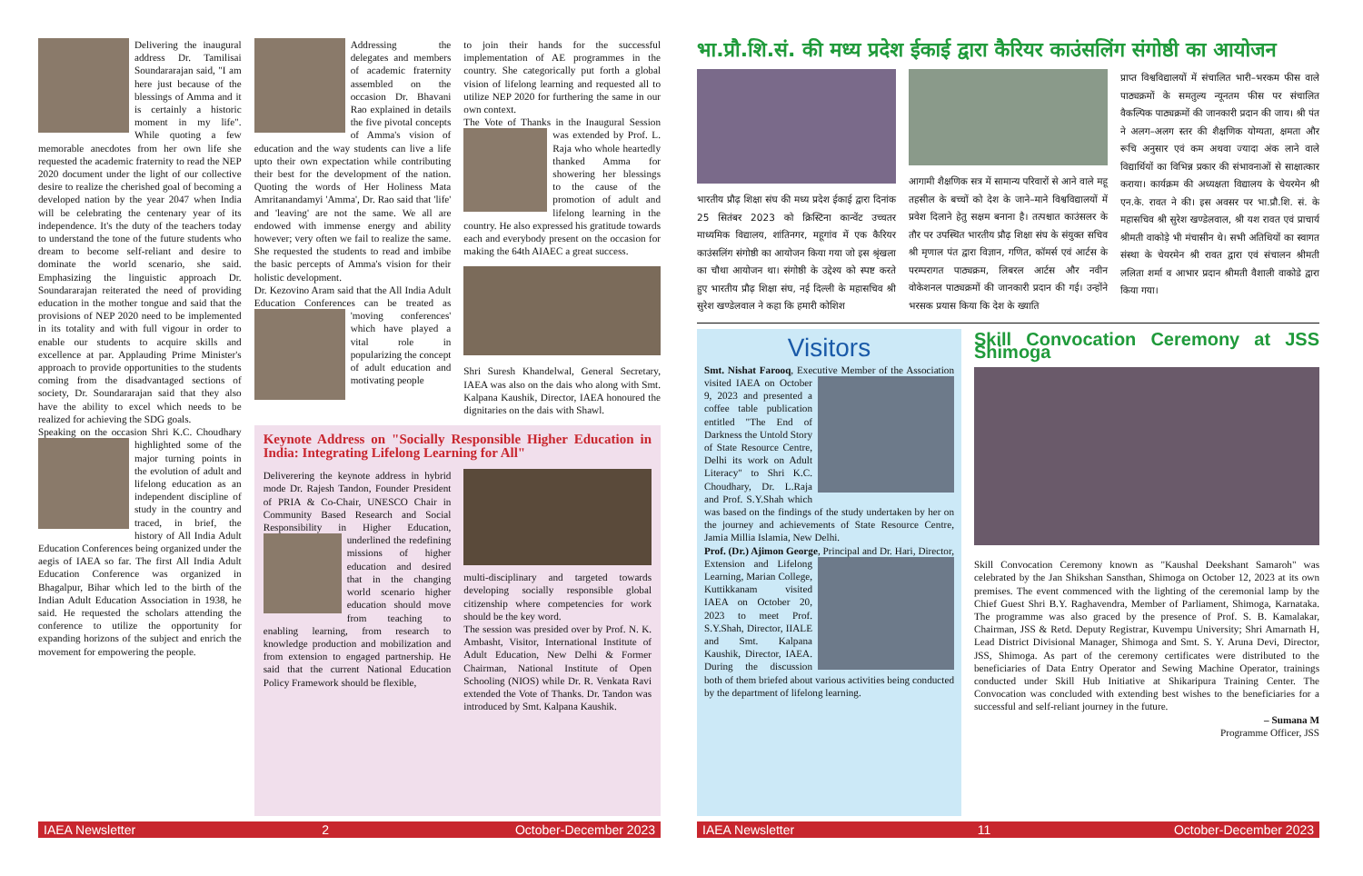Delivering the inaugural address Dr. Tamilisai Soundararajan said, "I am here just because of the blessings of Amma and it is certainly a historic moment in my life". While quoting a few memorable anecdotes from her own life she requested the academic fraternity to read the NEP 2020 document under the light of our collective desire to realize the cherished goal of becoming a developed nation by the year 2047 when India will be celebrating the centenary year of its independence. It's the duty of the teachers today to understand the tone of the future students who dream to become self-reliant and desire to dominate the world scenario, she said. Emphasizing the linguistic approach Dr. Soundararajan reiterated the need of providing education in the mother tongue and said that the provisions of NEP 2020 need to be implemented in its totality and with full vigour in order to enable our students to acquire skills and excellence at par. Applauding Prime Minister's approach to provide opportunities to the students coming from the disadvantaged sections of society, Dr. Soundararajan said that they also have the ability to excel which needs to be realized for achieving the SDG goals.
Speaking on the occasion Shri K.C. Choudhary highlighted some of the major turning points in the evolution of adult and lifelong education as an independent discipline of study in the country and traced, in brief, the history of All India Adult Education Conferences being organized under the aegis of IAEA so far. The first All India Adult Education Conference was organized in Bhagalpur, Bihar which led to the birth of the Indian Adult Education Association in 1938, he said. He requested the scholars attending the conference to utilize the opportunity for expanding horizons of the subject and enrich the movement for empowering the people.
Addressing the delegates and members of academic fraternity assembled on the occasion Dr. Bhavani Rao explained in details the five pivotal concepts of Amma's vision of education and the way students can live a life upto their own expectation while contributing their best for the development of the nation. Quoting the words of Her Holiness Mata Amritanandamyi 'Amma', Dr. Rao said that 'life' and 'leaving' are not the same. We all are endowed with immense energy and ability however; very often we fail to realize the same. She requested the students to read and imbibe the basic percepts of Amma's vision for their holistic development.
Dr. Kezovino Aram said that the All India Adult Education Conferences can be treated as 'moving conferences' which have played a vital role in popularizing the concept of adult education and motivating people
to join their hands for the successful implementation of AE programmes in the country. She categorically put forth a global vision of lifelong learning and requested all to utilize NEP 2020 for furthering the same in our own context.
The Vote of Thanks in the Inaugural Session was extended by Prof. L. Raja who whole heartedly thanked Amma for showering her blessings to the cause of the promotion of adult and lifelong learning in the country. He also expressed his gratitude towards each and everybody present on the occasion for making the 64th AIAEC a great success.
Shri Suresh Khandelwal, General Secretary, IAEA was also on the dais who along with Smt. Kalpana Kaushik, Director, IAEA honoured the dignitaries on the dais with Shawl.
Keynote Address on "Socially Responsible Higher Education in India: Integrating Lifelong Learning for All"
Deliverering the keynote address in hybrid mode Dr. Rajesh Tandon, Founder President of PRIA & Co-Chair, UNESCO Chair in Community Based Research and Social Responsibility in Higher Education, underlined the redefining missions of higher education and desired that in the changing world scenario higher education should move from teaching to enabling learning, from research to knowledge production and mobilization and from extension to engaged partnership. He said that the current National Education Policy Framework should be flexible,
multi-disciplinary and targeted towards developing socially responsible global citizenship where competencies for work should be the key word.
The session was presided over by Prof. N. K. Ambasht, Visitor, International Institute of Adult Education, New Delhi & Former Chairman, National Institute of Open Schooling (NIOS) while Dr. R. Venkata Ravi extended the Vote of Thanks. Dr. Tandon was introduced by Smt. Kalpana Kaushik.
IAEA Newsletter 2 October-December 2023
भा.प्रौ.शि.सं. की मध्य प्रदेश ईकाई द्वारा कैरियर काउंसलिंग संगोष्ठी का आयोजन
भारतीय प्रौढ़ शिक्षा संघ की मध्य प्रदेश ईकाई द्वारा दिनांक 25 सितंबर 2023 को क्रिस्टिना कान्वेंट उच्चतर माध्यमिक विद्यालय, शांतिनगर, महूगांव में एक कैरियर काउंसलिंग संगोष्ठी का आयोजन किया गया जो इस श्रृंखला का चौथा आयोजन था। संगोष्ठी के उद्देश्य को स्पष्ट करते हुए भारतीय प्रौढ़ शिक्षा संघ, नई दिल्ली के महासचिव श्री सुरेश खण्डेलवाल ने कहा कि हमारी कोशिश
आगामी शैक्षणिक सत्र में सामान्य परिवारों से आने वाले महू तहसील के बच्चों को देश के जाने–माने विश्वविद्यालयों में प्रवेश दिलाने हेतु सक्षम बनाना है। तत्पश्चात काउंसलर के तौर पर उपस्थित भारतीय प्रौढ़ शिक्षा संघ के संयुक्त सचिव श्री मृणाल पंत द्वारा विज्ञान, गणित, कॉमर्स एवं आर्टस के परम्परागत पाठ्यक्रम, लिबरल आर्टस और नवीन वोकेशनल पाठ्यक्रमों की जानकारी प्रदान की गई। उन्होंने भरसक प्रयास किया कि देश के ख्याति
प्राप्त विश्वविद्यालयों में संचालित भारी–भरकम फीस वाले पाठ्यक्रमों के समतुल्य न्यूनतम फीस पर संचालित वैकल्पिक पाठ्यक्रमों की जानकारी प्रदान की जाय। श्री पंत ने अलग–अलग स्तर की शैक्षणिक योग्यता, क्षमता और रूचि अनुसार एवं कम अथवा ज्यादा अंक लाने वाले विद्यार्थियों का विभिन्न प्रकार की संभावनाओं से साक्षात्कार कराया। कार्यक्रम की अध्यक्षता विद्यालय के चेयरमेन श्री एन.के. रावत ने की। इस अवसर पर भा.प्रौ.शि. सं. के महासचिव श्री सुरेश खण्डेलवाल, श्री यश रावत एवं प्राचार्य श्रीमती वाकोड़े भी मंचासीन थे। सभी अतिथियों का स्वागत संस्था के चेयरमेन श्री रावत द्वारा एवं संचालन श्रीमती ललिता शर्मा व आभार प्रदान श्रीमती वैशाली वाकोडे द्वारा किया गया।
Visitors
Smt. Nishat Farooq, Executive Member of the Association visited IAEA on October 9, 2023 and presented a coffee table publication entitled "The End of Darkness the Untold Story of State Resource Centre, Delhi its work on Adult Literacy" to Shri K.C. Choudhary, Dr. L.Raja and Prof. S.Y.Shah which was based on the findings of the study undertaken by her on the journey and achievements of State Resource Centre, Jamia Millia Islamia, New Delhi.
Prof. (Dr.) Ajimon George, Principal and Dr. Hari, Director, Extension and Lifelong Learning, Marian College, Kuttikkanam visited IAEA on October 20, 2023 to meet Prof. S.Y.Shah, Director, IIALE and Smt. Kalpana Kaushik, Director, IAEA. During the discussion both of them briefed about various activities being conducted by the department of lifelong learning.
Skill Convocation Ceremony at JSS Shimoga
Skill Convocation Ceremony known as "Kaushal Deekshant Samaroh" was celebrated by the Jan Shikshan Sansthan, Shimoga on October 12, 2023 at its own premises. The event commenced with the lighting of the ceremonial lamp by the Chief Guest Shri B.Y. Raghavendra, Member of Parliament, Shimoga, Karnataka. The programme was also graced by the presence of Prof. S. B. Kamalakar, Chairman, JSS & Retd. Deputy Registrar, Kuvempu University; Shri Amarnath H, Lead District Divisional Manager, Shimoga and Smt. S. Y. Aruna Devi, Director, JSS, Shimoga. As part of the ceremony certificates were distributed to the beneficiaries of Data Entry Operator and Sewing Machine Operator, trainings conducted under Skill Hub Initiative at Shikaripura Training Center. The Convocation was concluded with extending best wishes to the beneficiaries for a successful and self-reliant journey in the future.
– Sumana M
Programme Officer, JSS
IAEA Newsletter 11 October-December 2023